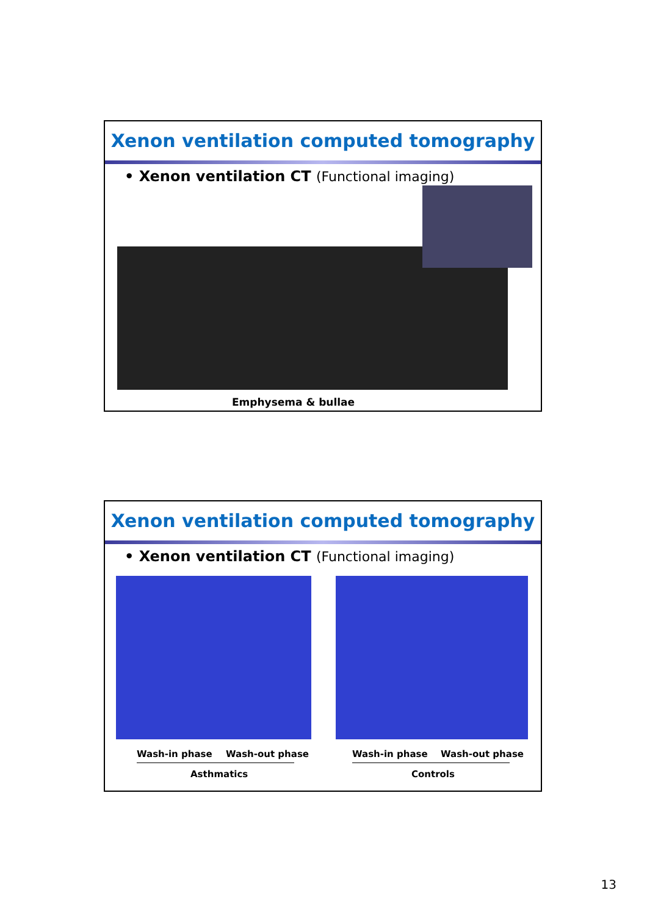Xenon ventilation computed tomography
• Xenon ventilation CT (Functional imaging)
Emphysema & bullae
Xenon ventilation computed tomography
• Xenon ventilation CT (Functional imaging)
Wash-in phase Wash-out phase Wash-in phase Wash-out phase
Asthmatics Controls
13